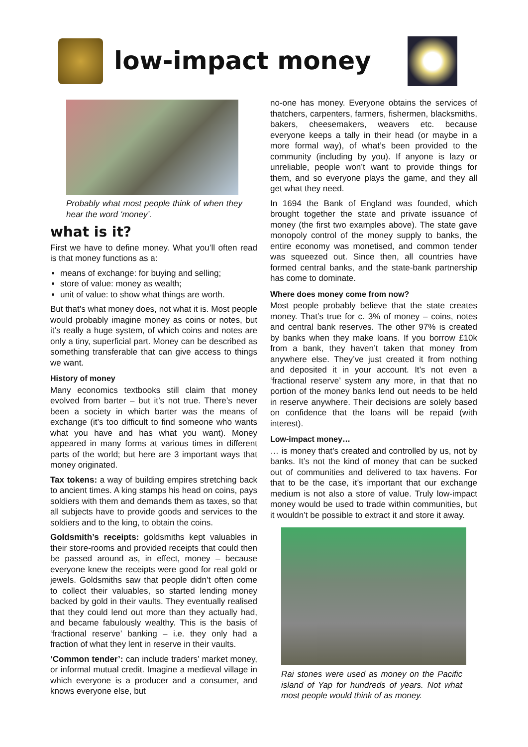low-impact money
Probably what most people think of when they hear the word ‘money’.
what is it?
First we have to define money. What you’ll often read is that money functions as a:
means of exchange: for buying and selling;
store of value: money as wealth;
unit of value: to show what things are worth.
But that’s what money does, not what it is. Most people would probably imagine money as coins or notes, but it’s really a huge system, of which coins and notes are only a tiny, superficial part. Money can be described as something transferable that can give access to things we want.
History of money
Many economics textbooks still claim that money evolved from barter – but it’s not true. There’s never been a society in which barter was the means of exchange (it’s too difficult to find someone who wants what you have and has what you want). Money appeared in many forms at various times in different parts of the world; but here are 3 important ways that money originated.
Tax tokens: a way of building empires stretching back to ancient times. A king stamps his head on coins, pays soldiers with them and demands them as taxes, so that all subjects have to provide goods and services to the soldiers and to the king, to obtain the coins.
Goldsmith’s receipts: goldsmiths kept valuables in their store-rooms and provided receipts that could then be passed around as, in effect, money – because everyone knew the receipts were good for real gold or jewels. Goldsmiths saw that people didn’t often come to collect their valuables, so started lending money backed by gold in their vaults. They eventually realised that they could lend out more than they actually had, and became fabulously wealthy. This is the basis of ‘fractional reserve’ banking – i.e. they only had a fraction of what they lent in reserve in their vaults.
‘Common tender’: can include traders’ market money, or informal mutual credit. Imagine a medieval village in which everyone is a producer and a consumer, and knows everyone else, but
no-one has money. Everyone obtains the services of thatchers, carpenters, farmers, fishermen, blacksmiths, bakers, cheesemakers, weavers etc. because everyone keeps a tally in their head (or maybe in a more formal way), of what’s been provided to the community (including by you). If anyone is lazy or unreliable, people won’t want to provide things for them, and so everyone plays the game, and they all get what they need.
In 1694 the Bank of England was founded, which brought together the state and private issuance of money (the first two examples above). The state gave monopoly control of the money supply to banks, the entire economy was monetised, and common tender was squeezed out. Since then, all countries have formed central banks, and the state-bank partnership has come to dominate.
Where does money come from now?
Most people probably believe that the state creates money. That’s true for c. 3% of money – coins, notes and central bank reserves. The other 97% is created by banks when they make loans. If you borrow £10k from a bank, they haven’t taken that money from anywhere else. They’ve just created it from nothing and deposited it in your account. It’s not even a ‘fractional reserve’ system any more, in that that no portion of the money banks lend out needs to be held in reserve anywhere. Their decisions are solely based on confidence that the loans will be repaid (with interest).
Low-impact money…
… is money that’s created and controlled by us, not by banks. It’s not the kind of money that can be sucked out of communities and delivered to tax havens. For that to be the case, it’s important that our exchange medium is not also a store of value. Truly low-impact money would be used to trade within communities, but it wouldn’t be possible to extract it and store it away.
Rai stones were used as money on the Pacific island of Yap for hundreds of years. Not what most people would think of as money.